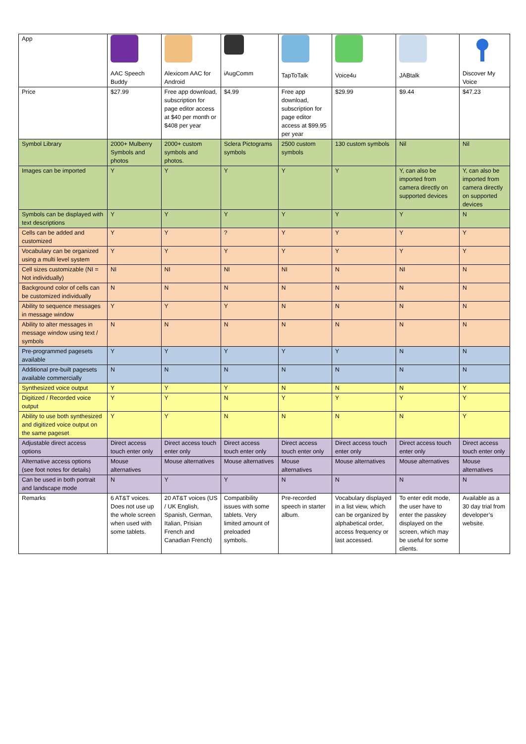| App | AAC Speech Buddy | Alexicom AAC for Android | iAugComm | TapToTalk | Voice4u | JABtalk | Discover My Voice |
| Price | $27.99 | Free app download, subscription for page editor access at $40 per month or $408 per year | $4.99 | Free app download, subscription for page editor access at $99.95 per year | $29.99 | $9.44 | $47.23 |
| Symbol Library | 2000+ Mulberry Symbols and photos | 2000+ custom symbols and photos. | Sclera Pictograms symbols | 2500 custom symbols | 130 custom symbols | Nil | Nil |
| Images can be imported | Y | Y | Y | Y | Y | Y, can also be imported from camera directly on supported devices | Y, can also be imported from camera directly on supported devices |
| Symbols can be displayed with text descriptions | Y | Y | Y | Y | Y | Y | N |
| Cells can be added and customized | Y | Y | ? | Y | Y | Y | Y |
| Vocabulary can be organized using a multi level system | Y | Y | Y | Y | Y | Y | Y |
| Cell sizes customizable (NI = Not individually) | NI | NI | NI | NI | N | NI | N |
| Background color of cells can be customized individually | N | N | N | N | N | N | N |
| Ability to sequence messages in message window | Y | Y | Y | N | N | N | N |
| Ability to alter messages in message window using text / symbols | N | N | N | N | N | N | N |
| Pre-programmed pagesets available | Y | Y | Y | Y | Y | N | N |
| Additional pre-built pagesets available commercially | N | N | N | N | N | N | N |
| Synthesized voice output | Y | Y | Y | N | N | N | Y |
| Digitized / Recorded voice output | Y | Y | N | Y | Y | Y | Y |
| Ability to use both synthesized and digitized voice output on the same pageset | Y | Y | N | N | N | N | Y |
| Adjustable direct access options | Direct access touch enter only | Direct access touch enter only | Direct access touch enter only | Direct access touch enter only | Direct access touch enter only | Direct access touch enter only | Direct access touch enter only |
| Alternative access options (see foot notes for details) | Mouse alternatives | Mouse alternatives | Mouse alternatives | Mouse alternatives | Mouse alternatives | Mouse alternatives | Mouse alternatives |
| Can be used in both portrait and landscape mode | N | Y | Y | N | N | N | N |
| Remarks | 6 AT&T voices. Does not use up the whole screen when used with some tablets. | 20 AT&T voices (US / UK English, Spanish, German, Italian, Prisian French and Canadian French) | Compatibility issues with some tablets. Very limited amount of preloaded symbols. | Pre-recorded speech in starter album. | Vocabulary displayed in a list view, which can be organized by alphabetical order, access frequency or last accessed. | To enter edit mode, the user have to enter the passkey displayed on the screen, which may be useful for some clients. | Available as a 30 day trial from developer’s website. |